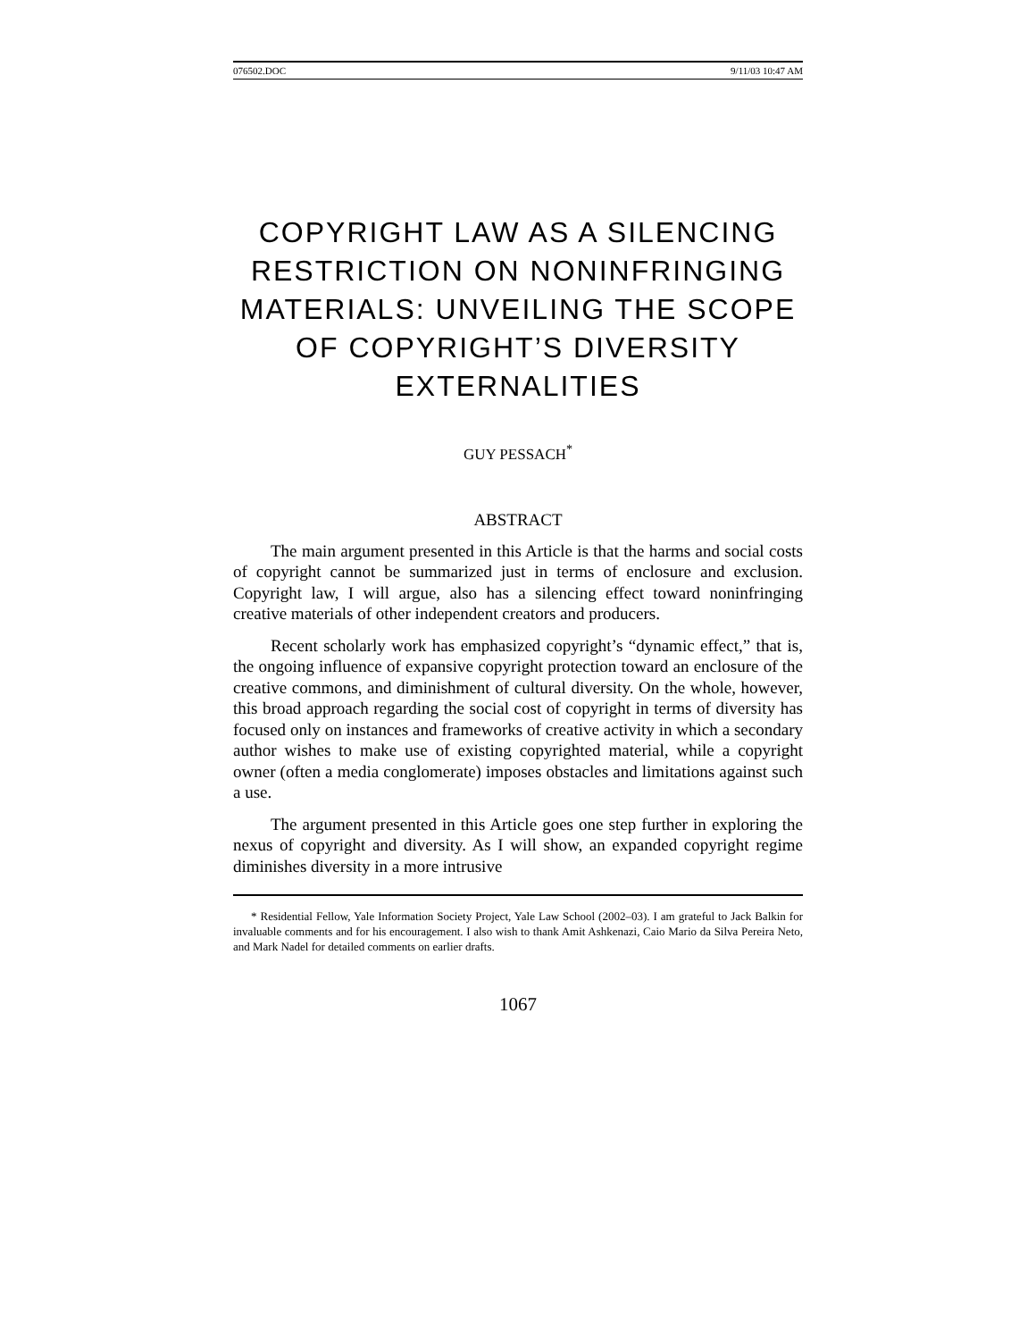076502.DOC 9/11/03 10:47 AM
COPYRIGHT LAW AS A SILENCING RESTRICTION ON NONINFRINGING MATERIALS: UNVEILING THE SCOPE OF COPYRIGHT’S DIVERSITY EXTERNALITIES
GUY PESSACH<sup>*</sup>
ABSTRACT
The main argument presented in this Article is that the harms and social costs of copyright cannot be summarized just in terms of enclosure and exclusion. Copyright law, I will argue, also has a silencing effect toward noninfringing creative materials of other independent creators and producers.
Recent scholarly work has emphasized copyright’s “dynamic effect,” that is, the ongoing influence of expansive copyright protection toward an enclosure of the creative commons, and diminishment of cultural diversity. On the whole, however, this broad approach regarding the social cost of copyright in terms of diversity has focused only on instances and frameworks of creative activity in which a secondary author wishes to make use of existing copyrighted material, while a copyright owner (often a media conglomerate) imposes obstacles and limitations against such a use.
The argument presented in this Article goes one step further in exploring the nexus of copyright and diversity. As I will show, an expanded copyright regime diminishes diversity in a more intrusive
* Residential Fellow, Yale Information Society Project, Yale Law School (2002–03). I am grateful to Jack Balkin for invaluable comments and for his encouragement. I also wish to thank Amit Ashkenazi, Caio Mario da Silva Pereira Neto, and Mark Nadel for detailed comments on earlier drafts.
1067